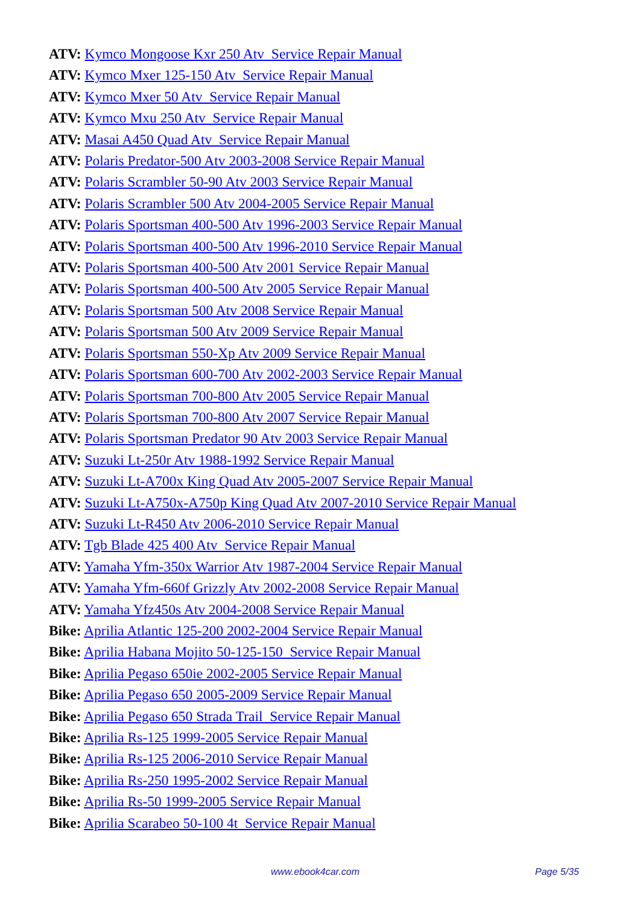ATV: Kymco Mongoose Kxr 250 Atv Service Repair Manual
ATV: Kymco Mxer 125-150 Atv Service Repair Manual
ATV: Kymco Mxer 50 Atv Service Repair Manual
ATV: Kymco Mxu 250 Atv Service Repair Manual
ATV: Masai A450 Quad Atv Service Repair Manual
ATV: Polaris Predator-500 Atv 2003-2008 Service Repair Manual
ATV: Polaris Scrambler 50-90 Atv 2003 Service Repair Manual
ATV: Polaris Scrambler 500 Atv 2004-2005 Service Repair Manual
ATV: Polaris Sportsman 400-500 Atv 1996-2003 Service Repair Manual
ATV: Polaris Sportsman 400-500 Atv 1996-2010 Service Repair Manual
ATV: Polaris Sportsman 400-500 Atv 2001 Service Repair Manual
ATV: Polaris Sportsman 400-500 Atv 2005 Service Repair Manual
ATV: Polaris Sportsman 500 Atv 2008 Service Repair Manual
ATV: Polaris Sportsman 500 Atv 2009 Service Repair Manual
ATV: Polaris Sportsman 550-Xp Atv 2009 Service Repair Manual
ATV: Polaris Sportsman 600-700 Atv 2002-2003 Service Repair Manual
ATV: Polaris Sportsman 700-800 Atv 2005 Service Repair Manual
ATV: Polaris Sportsman 700-800 Atv 2007 Service Repair Manual
ATV: Polaris Sportsman Predator 90 Atv 2003 Service Repair Manual
ATV: Suzuki Lt-250r Atv 1988-1992 Service Repair Manual
ATV: Suzuki Lt-A700x King Quad Atv 2005-2007 Service Repair Manual
ATV: Suzuki Lt-A750x-A750p King Quad Atv 2007-2010 Service Repair Manual
ATV: Suzuki Lt-R450 Atv 2006-2010 Service Repair Manual
ATV: Tgb Blade 425 400 Atv Service Repair Manual
ATV: Yamaha Yfm-350x Warrior Atv 1987-2004 Service Repair Manual
ATV: Yamaha Yfm-660f Grizzly Atv 2002-2008 Service Repair Manual
ATV: Yamaha Yfz450s Atv 2004-2008 Service Repair Manual
Bike: Aprilia Atlantic 125-200 2002-2004 Service Repair Manual
Bike: Aprilia Habana Mojito 50-125-150 Service Repair Manual
Bike: Aprilia Pegaso 650ie 2002-2005 Service Repair Manual
Bike: Aprilia Pegaso 650 2005-2009 Service Repair Manual
Bike: Aprilia Pegaso 650 Strada Trail Service Repair Manual
Bike: Aprilia Rs-125 1999-2005 Service Repair Manual
Bike: Aprilia Rs-125 2006-2010 Service Repair Manual
Bike: Aprilia Rs-250 1995-2002 Service Repair Manual
Bike: Aprilia Rs-50 1999-2005 Service Repair Manual
Bike: Aprilia Scarabeo 50-100 4t Service Repair Manual
www.ebook4car.com Page 5/35